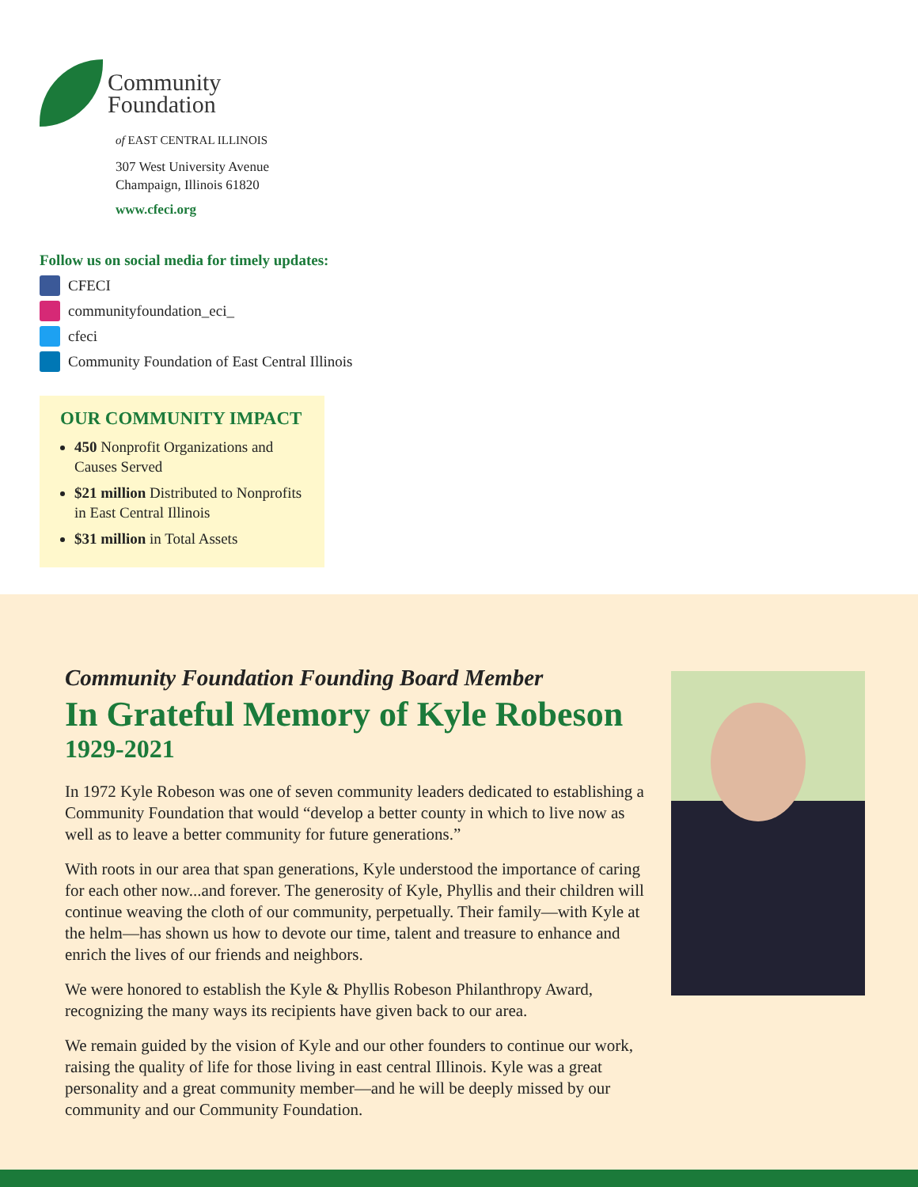Community
Foundation
of EAST CENTRAL ILLINOIS
307 West University Avenue
Champaign, Illinois 61820
www.cfeci.org
Follow us on social media for timely updates:
CFECI
communityfoundation_eci_
cfeci
Community Foundation of East Central Illinois
OUR COMMUNITY IMPACT
450 Nonprofit Organizations and Causes Served
$21 million Distributed to Nonprofits in East Central Illinois
$31 million in Total Assets
Community Foundation Founding Board Member
In Grateful Memory of Kyle Robeson
1929-2021
In 1972 Kyle Robeson was one of seven community leaders dedicated to establishing a Community Foundation that would “develop a better county in which to live now as well as to leave a better community for future generations.”
With roots in our area that span generations, Kyle understood the importance of caring for each other now...and forever. The generosity of Kyle, Phyllis and their children will continue weaving the cloth of our community, perpetually. Their family—with Kyle at the helm—has shown us how to devote our time, talent and treasure to enhance and enrich the lives of our friends and neighbors.
We were honored to establish the Kyle & Phyllis Robeson Philanthropy Award, recognizing the many ways its recipients have given back to our area.
We remain guided by the vision of Kyle and our other founders to continue our work, raising the quality of life for those living in east central Illinois. Kyle was a great personality and a great community member—and he will be deeply missed by our community and our Community Foundation.